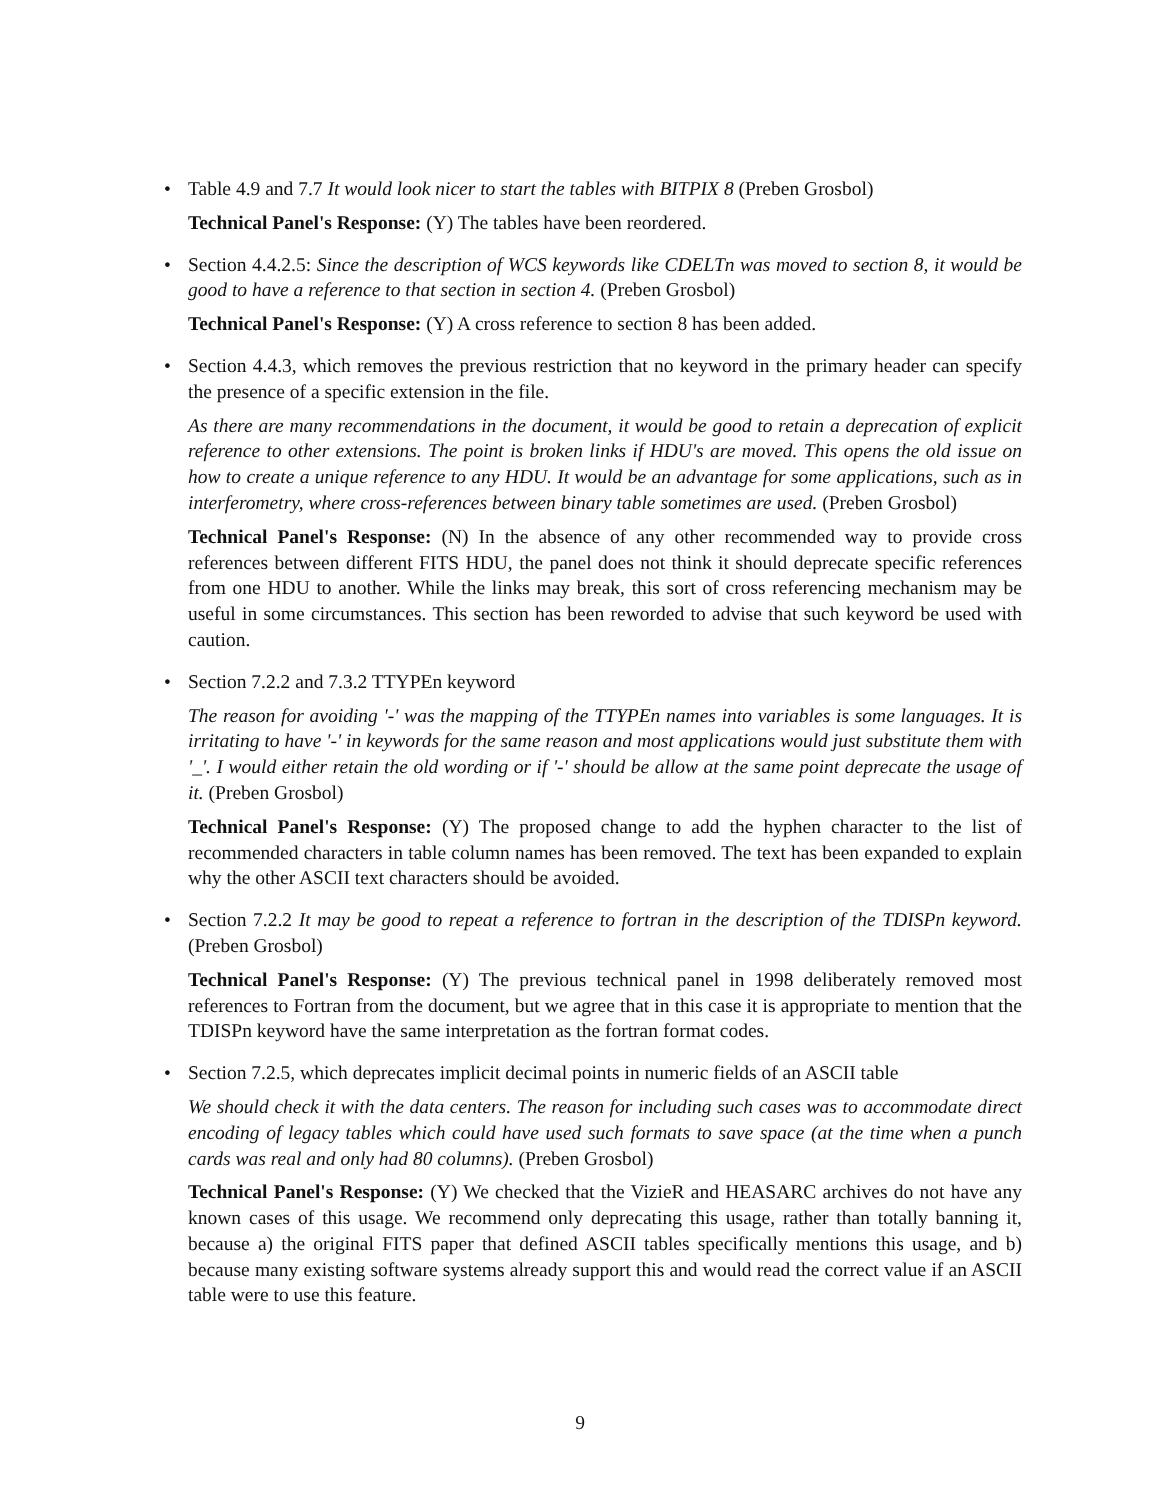•
Table 4.9 and 7.7 It would look nicer to start the tables with BITPIX 8 (Preben Grosbol)
Technical Panel's Response: (Y) The tables have been reordered.
•
Section 4.4.2.5: Since the description of WCS keywords like CDELTn was moved to section 8, it would be good to have a reference to that section in section 4. (Preben Grosbol)
Technical Panel's Response: (Y) A cross reference to section 8 has been added.
•
Section 4.4.3, which removes the previous restriction that no keyword in the primary header can specify the presence of a specific extension in the file.
As there are many recommendations in the document, it would be good to retain a deprecation of explicit reference to other extensions. The point is broken links if HDU's are moved. This opens the old issue on how to create a unique reference to any HDU. It would be an advantage for some applications, such as in interferometry, where cross-references between binary table sometimes are used. (Preben Grosbol)
Technical Panel's Response: (N) In the absence of any other recommended way to provide cross references between different FITS HDU, the panel does not think it should deprecate specific references from one HDU to another. While the links may break, this sort of cross referencing mechanism may be useful in some circumstances. This section has been reworded to advise that such keyword be used with caution.
•
Section 7.2.2 and 7.3.2 TTYPEn keyword
The reason for avoiding '-' was the mapping of the TTYPEn names into variables is some languages. It is irritating to have '-' in keywords for the same reason and most applications would just substitute them with '_'. I would either retain the old wording or if '-' should be allow at the same point deprecate the usage of it. (Preben Grosbol)
Technical Panel's Response: (Y) The proposed change to add the hyphen character to the list of recommended characters in table column names has been removed. The text has been expanded to explain why the other ASCII text characters should be avoided.
•
Section 7.2.2 It may be good to repeat a reference to fortran in the description of the TDISPn keyword. (Preben Grosbol)
Technical Panel's Response: (Y) The previous technical panel in 1998 deliberately removed most references to Fortran from the document, but we agree that in this case it is appropriate to mention that the TDISPn keyword have the same interpretation as the fortran format codes.
•
Section 7.2.5, which deprecates implicit decimal points in numeric fields of an ASCII table
We should check it with the data centers. The reason for including such cases was to accommodate direct encoding of legacy tables which could have used such formats to save space (at the time when a punch cards was real and only had 80 columns). (Preben Grosbol)
Technical Panel's Response: (Y) We checked that the VizieR and HEASARC archives do not have any known cases of this usage. We recommend only deprecating this usage, rather than totally banning it, because a) the original FITS paper that defined ASCII tables specifically mentions this usage, and b) because many existing software systems already support this and would read the correct value if an ASCII table were to use this feature.
9